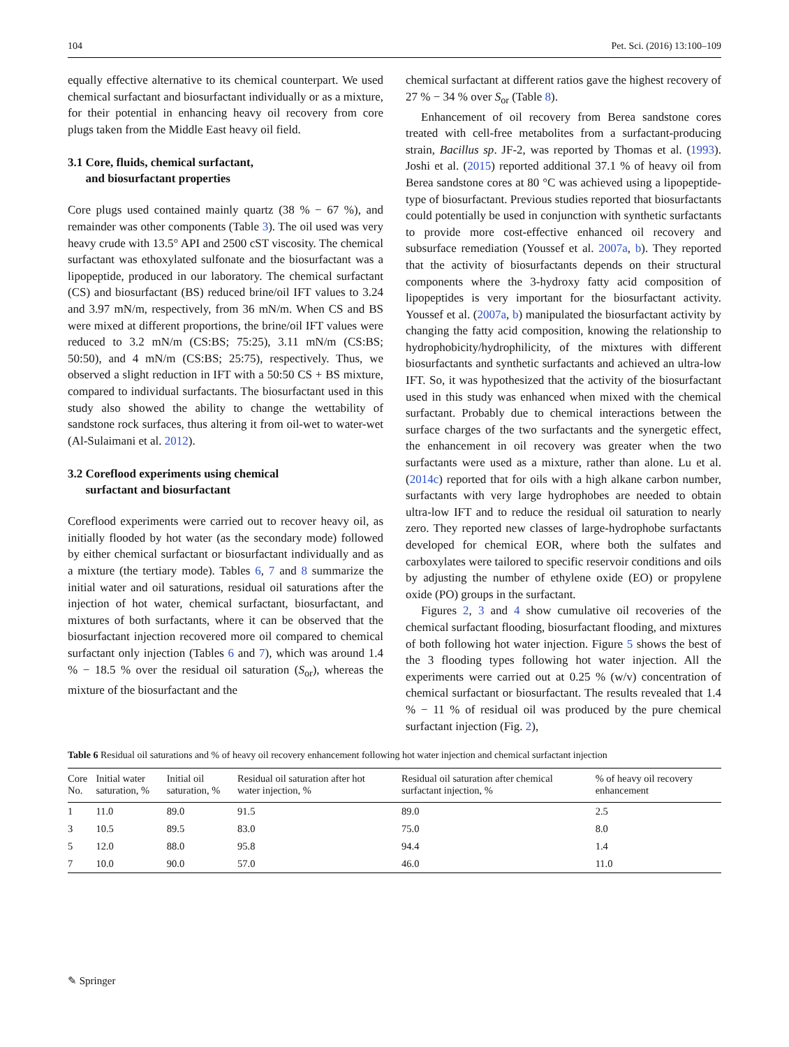104 Pet. Sci. (2016) 13:100–109
equally effective alternative to its chemical counterpart. We used chemical surfactant and biosurfactant individually or as a mixture, for their potential in enhancing heavy oil recovery from core plugs taken from the Middle East heavy oil field.
3.1 Core, fluids, chemical surfactant,
and biosurfactant properties
Core plugs used contained mainly quartz (38 % − 67 %), and remainder was other components (Table 3). The oil used was very heavy crude with 13.5° API and 2500 cST viscosity. The chemical surfactant was ethoxylated sulfonate and the biosurfactant was a lipopeptide, produced in our laboratory. The chemical surfactant (CS) and biosurfactant (BS) reduced brine/oil IFT values to 3.24 and 3.97 mN/m, respectively, from 36 mN/m. When CS and BS were mixed at different proportions, the brine/oil IFT values were reduced to 3.2 mN/m (CS:BS; 75:25), 3.11 mN/m (CS:BS; 50:50), and 4 mN/m (CS:BS; 25:75), respectively. Thus, we observed a slight reduction in IFT with a 50:50 CS + BS mixture, compared to individual surfactants. The biosurfactant used in this study also showed the ability to change the wettability of sandstone rock surfaces, thus altering it from oil-wet to water-wet (Al-Sulaimani et al. 2012).
3.2 Coreflood experiments using chemical
surfactant and biosurfactant
Coreflood experiments were carried out to recover heavy oil, as initially flooded by hot water (as the secondary mode) followed by either chemical surfactant or biosurfactant individually and as a mixture (the tertiary mode). Tables 6, 7 and 8 summarize the initial water and oil saturations, residual oil saturations after the injection of hot water, chemical surfactant, biosurfactant, and mixtures of both surfactants, where it can be observed that the biosurfactant injection recovered more oil compared to chemical surfactant only injection (Tables 6 and 7), which was around 1.4 % − 18.5 % over the residual oil saturation (S<sub>or</sub>), whereas the mixture of the biosurfactant and the
chemical surfactant at different ratios gave the highest recovery of 27 % − 34 % over S<sub>or</sub> (Table 8).
Enhancement of oil recovery from Berea sandstone cores treated with cell-free metabolites from a surfactant-producing strain, Bacillus sp. JF-2, was reported by Thomas et al. (1993). Joshi et al. (2015) reported additional 37.1 % of heavy oil from Berea sandstone cores at 80 °C was achieved using a lipopeptide-type of biosurfactant. Previous studies reported that biosurfactants could potentially be used in conjunction with synthetic surfactants to provide more cost-effective enhanced oil recovery and subsurface remediation (Youssef et al. 2007a, b). They reported that the activity of biosurfactants depends on their structural components where the 3-hydroxy fatty acid composition of lipopeptides is very important for the biosurfactant activity. Youssef et al. (2007a, b) manipulated the biosurfactant activity by changing the fatty acid composition, knowing the relationship to hydrophobicity/hydrophilicity, of the mixtures with different biosurfactants and synthetic surfactants and achieved an ultra-low IFT. So, it was hypothesized that the activity of the biosurfactant used in this study was enhanced when mixed with the chemical surfactant. Probably due to chemical interactions between the surface charges of the two surfactants and the synergetic effect, the enhancement in oil recovery was greater when the two surfactants were used as a mixture, rather than alone. Lu et al. (2014c) reported that for oils with a high alkane carbon number, surfactants with very large hydrophobes are needed to obtain ultra-low IFT and to reduce the residual oil saturation to nearly zero. They reported new classes of large-hydrophobe surfactants developed for chemical EOR, where both the sulfates and carboxylates were tailored to specific reservoir conditions and oils by adjusting the number of ethylene oxide (EO) or propylene oxide (PO) groups in the surfactant.
Figures 2, 3 and 4 show cumulative oil recoveries of the chemical surfactant flooding, biosurfactant flooding, and mixtures of both following hot water injection. Figure 5 shows the best of the 3 flooding types following hot water injection. All the experiments were carried out at 0.25 % (w/v) concentration of chemical surfactant or biosurfactant. The results revealed that 1.4 % − 11 % of residual oil was produced by the pure chemical surfactant injection (Fig. 2),
Table 6 Residual oil saturations and % of heavy oil recovery enhancement following hot water injection and chemical surfactant injection
| Core No. | Initial water saturation, % | Initial oil saturation, % | Residual oil saturation after hot water injection, % | Residual oil saturation after chemical surfactant injection, % | % of heavy oil recovery enhancement |
| --- | --- | --- | --- | --- | --- |
| 1 | 11.0 | 89.0 | 91.5 | 89.0 | 2.5 |
| 3 | 10.5 | 89.5 | 83.0 | 75.0 | 8.0 |
| 5 | 12.0 | 88.0 | 95.8 | 94.4 | 1.4 |
| 7 | 10.0 | 90.0 | 57.0 | 46.0 | 11.0 |
✎ Springer